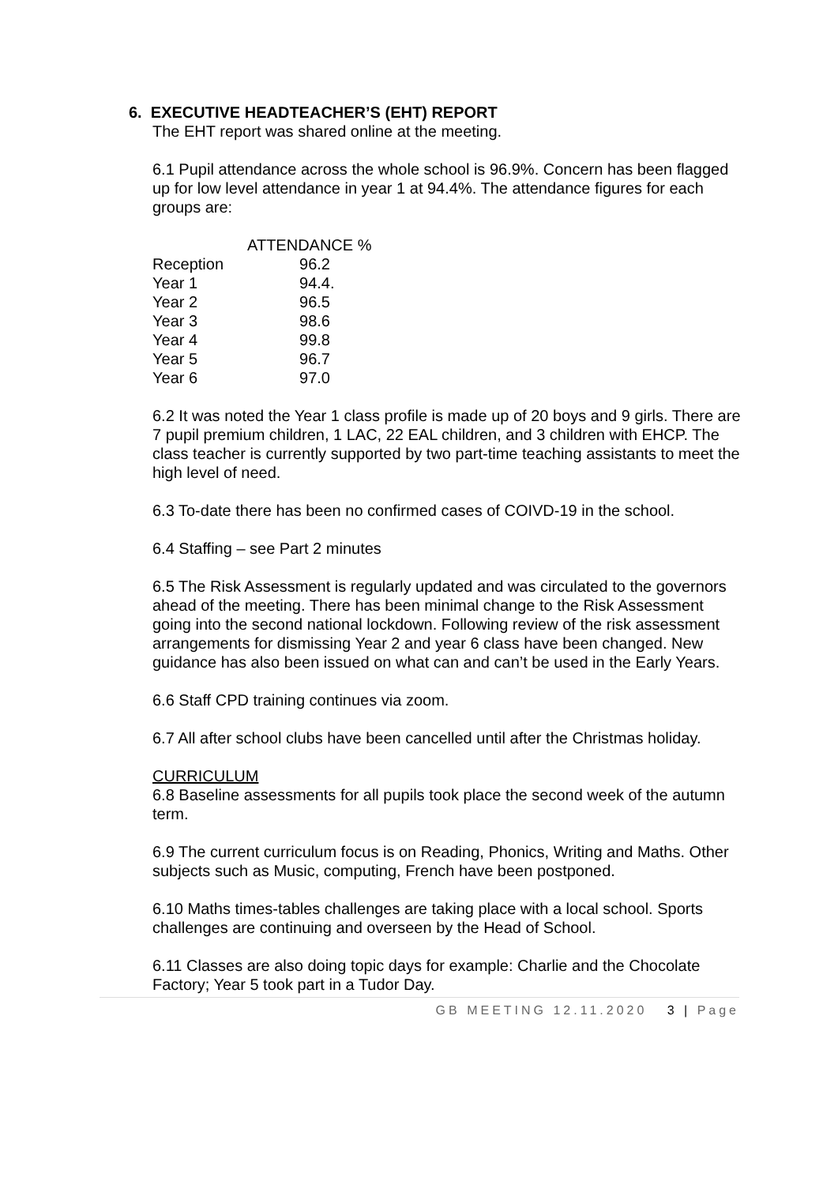6. EXECUTIVE HEADTEACHER’S (EHT) REPORT
The EHT report was shared online at the meeting.
6.1 Pupil attendance across the whole school is 96.9%. Concern has been flagged up for low level attendance in year 1 at 94.4%. The attendance figures for each groups are:
| | ATTENDANCE % |
| --- | --- |
| Reception | 96.2 |
| Year 1 | 94.4. |
| Year 2 | 96.5 |
| Year 3 | 98.6 |
| Year 4 | 99.8 |
| Year 5 | 96.7 |
| Year 6 | 97.0 |
6.2 It was noted the Year 1 class profile is made up of 20 boys and 9 girls. There are 7 pupil premium children, 1 LAC, 22 EAL children, and 3 children with EHCP. The class teacher is currently supported by two part-time teaching assistants to meet the high level of need.
6.3 To-date there has been no confirmed cases of COIVD-19 in the school.
6.4 Staffing – see Part 2 minutes
6.5 The Risk Assessment is regularly updated and was circulated to the governors ahead of the meeting. There has been minimal change to the Risk Assessment going into the second national lockdown. Following review of the risk assessment arrangements for dismissing Year 2 and year 6 class have been changed. New guidance has also been issued on what can and can’t be used in the Early Years.
6.6 Staff CPD training continues via zoom.
6.7 All after school clubs have been cancelled until after the Christmas holiday.
CURRICULUM
6.8 Baseline assessments for all pupils took place the second week of the autumn term.
6.9 The current curriculum focus is on Reading, Phonics, Writing and Maths. Other subjects such as Music, computing, French have been postponed.
6.10 Maths times-tables challenges are taking place with a local school. Sports challenges are continuing and overseen by the Head of School.
6.11 Classes are also doing topic days for example: Charlie and the Chocolate Factory; Year 5 took part in a Tudor Day.
GB MEETING 12.11.2020 3 | Page